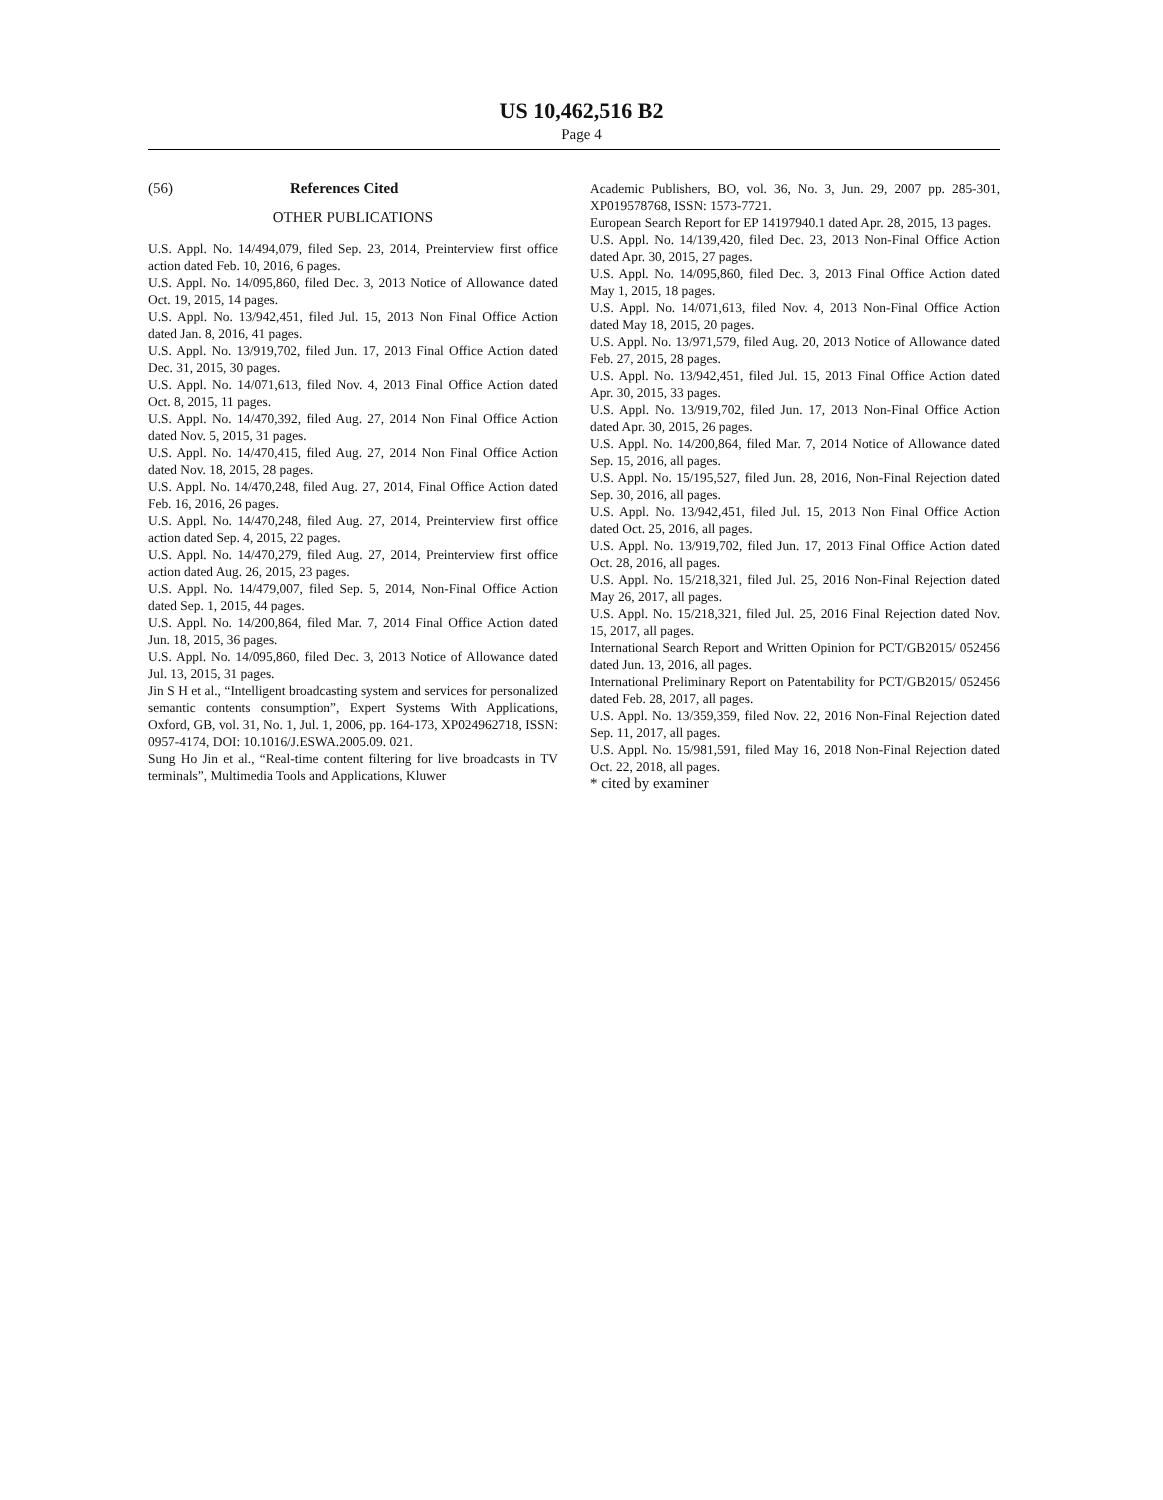US 10,462,516 B2
Page 4
(56) References Cited
OTHER PUBLICATIONS
U.S. Appl. No. 14/494,079, filed Sep. 23, 2014, Preinterview first office action dated Feb. 10, 2016, 6 pages.
U.S. Appl. No. 14/095,860, filed Dec. 3, 2013 Notice of Allowance dated Oct. 19, 2015, 14 pages.
U.S. Appl. No. 13/942,451, filed Jul. 15, 2013 Non Final Office Action dated Jan. 8, 2016, 41 pages.
U.S. Appl. No. 13/919,702, filed Jun. 17, 2013 Final Office Action dated Dec. 31, 2015, 30 pages.
U.S. Appl. No. 14/071,613, filed Nov. 4, 2013 Final Office Action dated Oct. 8, 2015, 11 pages.
U.S. Appl. No. 14/470,392, filed Aug. 27, 2014 Non Final Office Action dated Nov. 5, 2015, 31 pages.
U.S. Appl. No. 14/470,415, filed Aug. 27, 2014 Non Final Office Action dated Nov. 18, 2015, 28 pages.
U.S. Appl. No. 14/470,248, filed Aug. 27, 2014, Final Office Action dated Feb. 16, 2016, 26 pages.
U.S. Appl. No. 14/470,248, filed Aug. 27, 2014, Preinterview first office action dated Sep. 4, 2015, 22 pages.
U.S. Appl. No. 14/470,279, filed Aug. 27, 2014, Preinterview first office action dated Aug. 26, 2015, 23 pages.
U.S. Appl. No. 14/479,007, filed Sep. 5, 2014, Non-Final Office Action dated Sep. 1, 2015, 44 pages.
U.S. Appl. No. 14/200,864, filed Mar. 7, 2014 Final Office Action dated Jun. 18, 2015, 36 pages.
U.S. Appl. No. 14/095,860, filed Dec. 3, 2013 Notice of Allowance dated Jul. 13, 2015, 31 pages.
Jin S H et al., “Intelligent broadcasting system and services for personalized semantic contents consumption”, Expert Systems With Applications, Oxford, GB, vol. 31, No. 1, Jul. 1, 2006, pp. 164-173, XP024962718, ISSN: 0957-4174, DOI: 10.1016/J.ESWA.2005.09. 021.
Sung Ho Jin et al., “Real-time content filtering for live broadcasts in TV terminals”, Multimedia Tools and Applications, Kluwer
Academic Publishers, BO, vol. 36, No. 3, Jun. 29, 2007 pp. 285-301, XP019578768, ISSN: 1573-7721.
European Search Report for EP 14197940.1 dated Apr. 28, 2015, 13 pages.
U.S. Appl. No. 14/139,420, filed Dec. 23, 2013 Non-Final Office Action dated Apr. 30, 2015, 27 pages.
U.S. Appl. No. 14/095,860, filed Dec. 3, 2013 Final Office Action dated May 1, 2015, 18 pages.
U.S. Appl. No. 14/071,613, filed Nov. 4, 2013 Non-Final Office Action dated May 18, 2015, 20 pages.
U.S. Appl. No. 13/971,579, filed Aug. 20, 2013 Notice of Allowance dated Feb. 27, 2015, 28 pages.
U.S. Appl. No. 13/942,451, filed Jul. 15, 2013 Final Office Action dated Apr. 30, 2015, 33 pages.
U.S. Appl. No. 13/919,702, filed Jun. 17, 2013 Non-Final Office Action dated Apr. 30, 2015, 26 pages.
U.S. Appl. No. 14/200,864, filed Mar. 7, 2014 Notice of Allowance dated Sep. 15, 2016, all pages.
U.S. Appl. No. 15/195,527, filed Jun. 28, 2016, Non-Final Rejection dated Sep. 30, 2016, all pages.
U.S. Appl. No. 13/942,451, filed Jul. 15, 2013 Non Final Office Action dated Oct. 25, 2016, all pages.
U.S. Appl. No. 13/919,702, filed Jun. 17, 2013 Final Office Action dated Oct. 28, 2016, all pages.
U.S. Appl. No. 15/218,321, filed Jul. 25, 2016 Non-Final Rejection dated May 26, 2017, all pages.
U.S. Appl. No. 15/218,321, filed Jul. 25, 2016 Final Rejection dated Nov. 15, 2017, all pages.
International Search Report and Written Opinion for PCT/GB2015/ 052456 dated Jun. 13, 2016, all pages.
International Preliminary Report on Patentability for PCT/GB2015/ 052456 dated Feb. 28, 2017, all pages.
U.S. Appl. No. 13/359,359, filed Nov. 22, 2016 Non-Final Rejection dated Sep. 11, 2017, all pages.
U.S. Appl. No. 15/981,591, filed May 16, 2018 Non-Final Rejection dated Oct. 22, 2018, all pages.
* cited by examiner